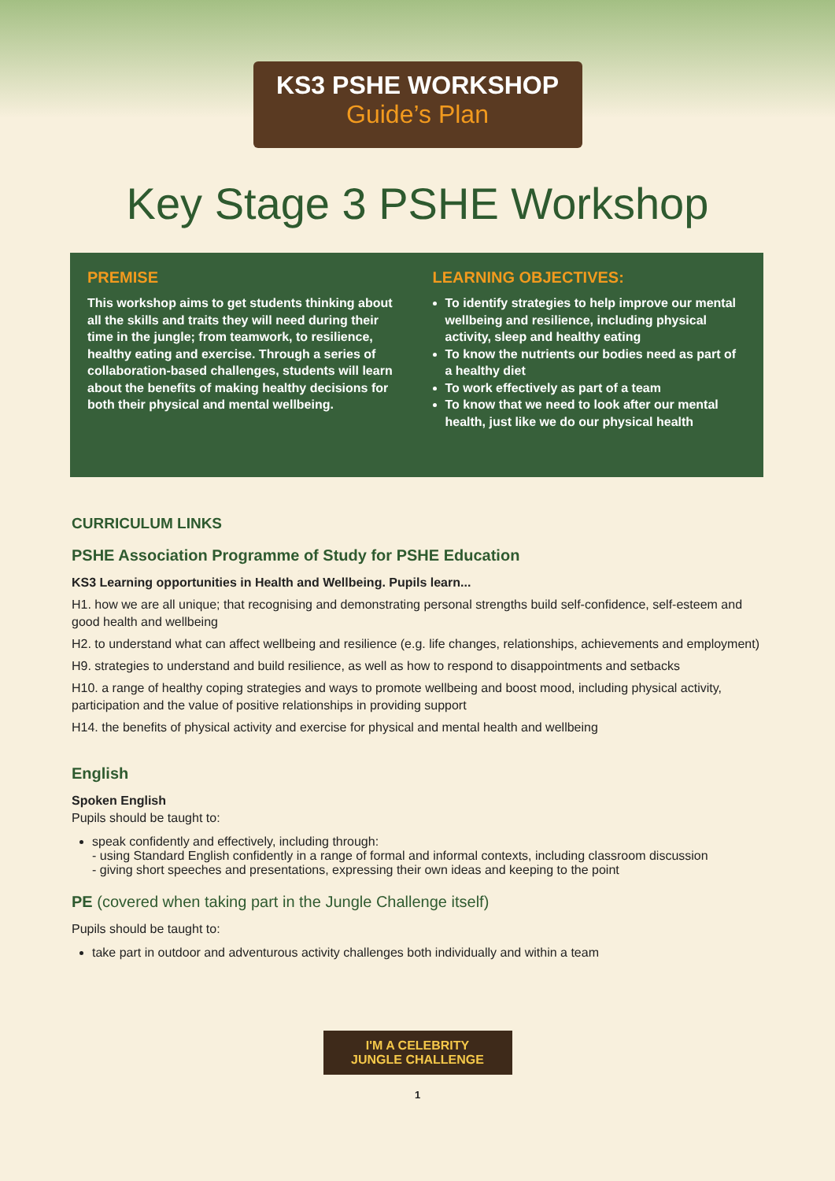KS3 PSHE WORKSHOP
Guide’s Plan
Key Stage 3 PSHE Workshop
PREMISE
This workshop aims to get students thinking about all the skills and traits they will need during their time in the jungle; from teamwork, to resilience, healthy eating and exercise. Through a series of collaboration-based challenges, students will learn about the benefits of making healthy decisions for both their physical and mental wellbeing.
LEARNING OBJECTIVES:
To identify strategies to help improve our mental wellbeing and resilience, including physical activity, sleep and healthy eating
To know the nutrients our bodies need as part of a healthy diet
To work effectively as part of a team
To know that we need to look after our mental health, just like we do our physical health
CURRICULUM LINKS
PSHE Association Programme of Study for PSHE Education
KS3 Learning opportunities in Health and Wellbeing. Pupils learn...
H1. how we are all unique; that recognising and demonstrating personal strengths build self-confidence, self-esteem and good health and wellbeing
H2. to understand what can affect wellbeing and resilience (e.g. life changes, relationships, achievements and employment)
H9. strategies to understand and build resilience, as well as how to respond to disappointments and setbacks
H10. a range of healthy coping strategies and ways to promote wellbeing and boost mood, including physical activity, participation and the value of positive relationships in providing support
H14. the benefits of physical activity and exercise for physical and mental health and wellbeing
English
Spoken English
Pupils should be taught to:
speak confidently and effectively, including through:
- using Standard English confidently in a range of formal and informal contexts, including classroom discussion
- giving short speeches and presentations, expressing their own ideas and keeping to the point
PE (covered when taking part in the Jungle Challenge itself)
Pupils should be taught to:
take part in outdoor and adventurous activity challenges both individually and within a team
I'M A CELEBRITY
JUNGLE CHALLENGE
1